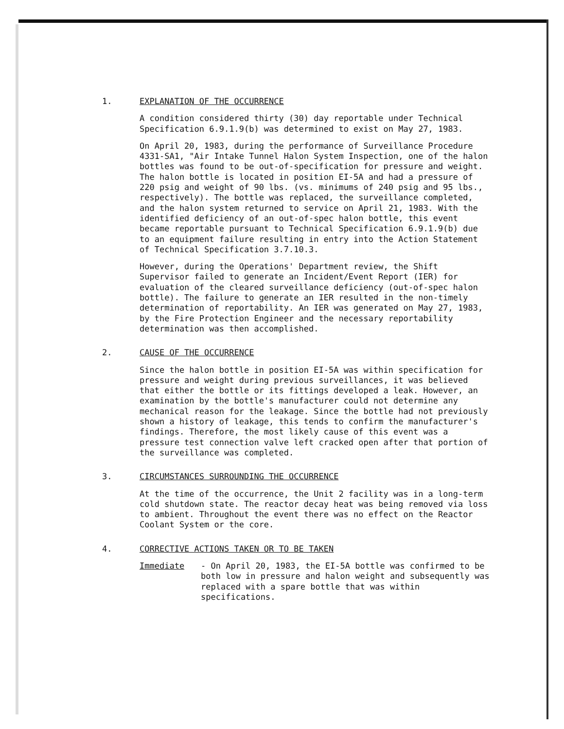1. EXPLANATION OF THE OCCURRENCE
A condition considered thirty (30) day reportable under Technical Specification 6.9.1.9(b) was determined to exist on May 27, 1983.
On April 20, 1983, during the performance of Surveillance Procedure 4331-SA1, "Air Intake Tunnel Halon System Inspection, one of the halon bottles was found to be out-of-specification for pressure and weight. The halon bottle is located in position EI-5A and had a pressure of 220 psig and weight of 90 lbs. (vs. minimums of 240 psig and 95 lbs., respectively). The bottle was replaced, the surveillance completed, and the halon system returned to service on April 21, 1983. With the identified deficiency of an out-of-spec halon bottle, this event became reportable pursuant to Technical Specification 6.9.1.9(b) due to an equipment failure resulting in entry into the Action Statement of Technical Specification 3.7.10.3.
However, during the Operations' Department review, the Shift Supervisor failed to generate an Incident/Event Report (IER) for evaluation of the cleared surveillance deficiency (out-of-spec halon bottle). The failure to generate an IER resulted in the non-timely determination of reportability. An IER was generated on May 27, 1983, by the Fire Protection Engineer and the necessary reportability determination was then accomplished.
2. CAUSE OF THE OCCURRENCE
Since the halon bottle in position EI-5A was within specification for pressure and weight during previous surveillances, it was believed that either the bottle or its fittings developed a leak. However, an examination by the bottle's manufacturer could not determine any mechanical reason for the leakage. Since the bottle had not previously shown a history of leakage, this tends to confirm the manufacturer's findings. Therefore, the most likely cause of this event was a pressure test connection valve left cracked open after that portion of the surveillance was completed.
3. CIRCUMSTANCES SURROUNDING THE OCCURRENCE
At the time of the occurrence, the Unit 2 facility was in a long-term cold shutdown state. The reactor decay heat was being removed via loss to ambient. Throughout the event there was no effect on the Reactor Coolant System or the core.
4. CORRECTIVE ACTIONS TAKEN OR TO BE TAKEN
Immediate - On April 20, 1983, the EI-5A bottle was confirmed to be both low in pressure and halon weight and subsequently was replaced with a spare bottle that was within specifications.